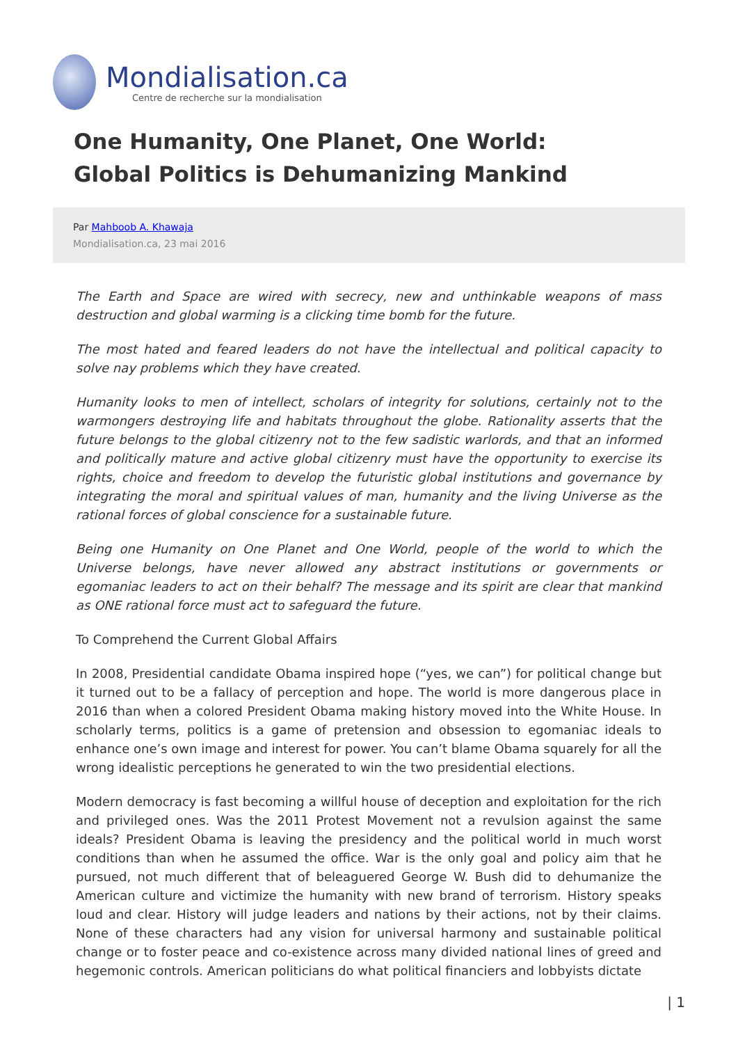Mondialisation.ca
Centre de recherche sur la mondialisation
One Humanity, One Planet, One World: Global Politics is Dehumanizing Mankind
Par Mahboob A. Khawaja
Mondialisation.ca, 23 mai 2016
The Earth and Space are wired with secrecy, new and unthinkable weapons of mass destruction and global warming is a clicking time bomb for the future.
The most hated and feared leaders do not have the intellectual and political capacity to solve nay problems which they have created.
Humanity looks to men of intellect, scholars of integrity for solutions, certainly not to the warmongers destroying life and habitats throughout the globe. Rationality asserts that the future belongs to the global citizenry not to the few sadistic warlords, and that an informed and politically mature and active global citizenry must have the opportunity to exercise its rights, choice and freedom to develop the futuristic global institutions and governance by integrating the moral and spiritual values of man, humanity and the living Universe as the rational forces of global conscience for a sustainable future.
Being one Humanity on One Planet and One World, people of the world to which the Universe belongs, have never allowed any abstract institutions or governments or egomaniac leaders to act on their behalf? The message and its spirit are clear that mankind as ONE rational force must act to safeguard the future.
To Comprehend the Current Global Affairs
In 2008, Presidential candidate Obama inspired hope (“yes, we can”) for political change but it turned out to be a fallacy of perception and hope. The world is more dangerous place in 2016 than when a colored President Obama making history moved into the White House. In scholarly terms, politics is a game of pretension and obsession to egomaniac ideals to enhance one’s own image and interest for power. You can’t blame Obama squarely for all the wrong idealistic perceptions he generated to win the two presidential elections.
Modern democracy is fast becoming a willful house of deception and exploitation for the rich and privileged ones. Was the 2011 Protest Movement not a revulsion against the same ideals? President Obama is leaving the presidency and the political world in much worst conditions than when he assumed the office. War is the only goal and policy aim that he pursued, not much different that of beleaguered George W. Bush did to dehumanize the American culture and victimize the humanity with new brand of terrorism. History speaks loud and clear. History will judge leaders and nations by their actions, not by their claims. None of these characters had any vision for universal harmony and sustainable political change or to foster peace and co-existence across many divided national lines of greed and hegemonic controls. American politicians do what political financiers and lobbyists dictate
| 1